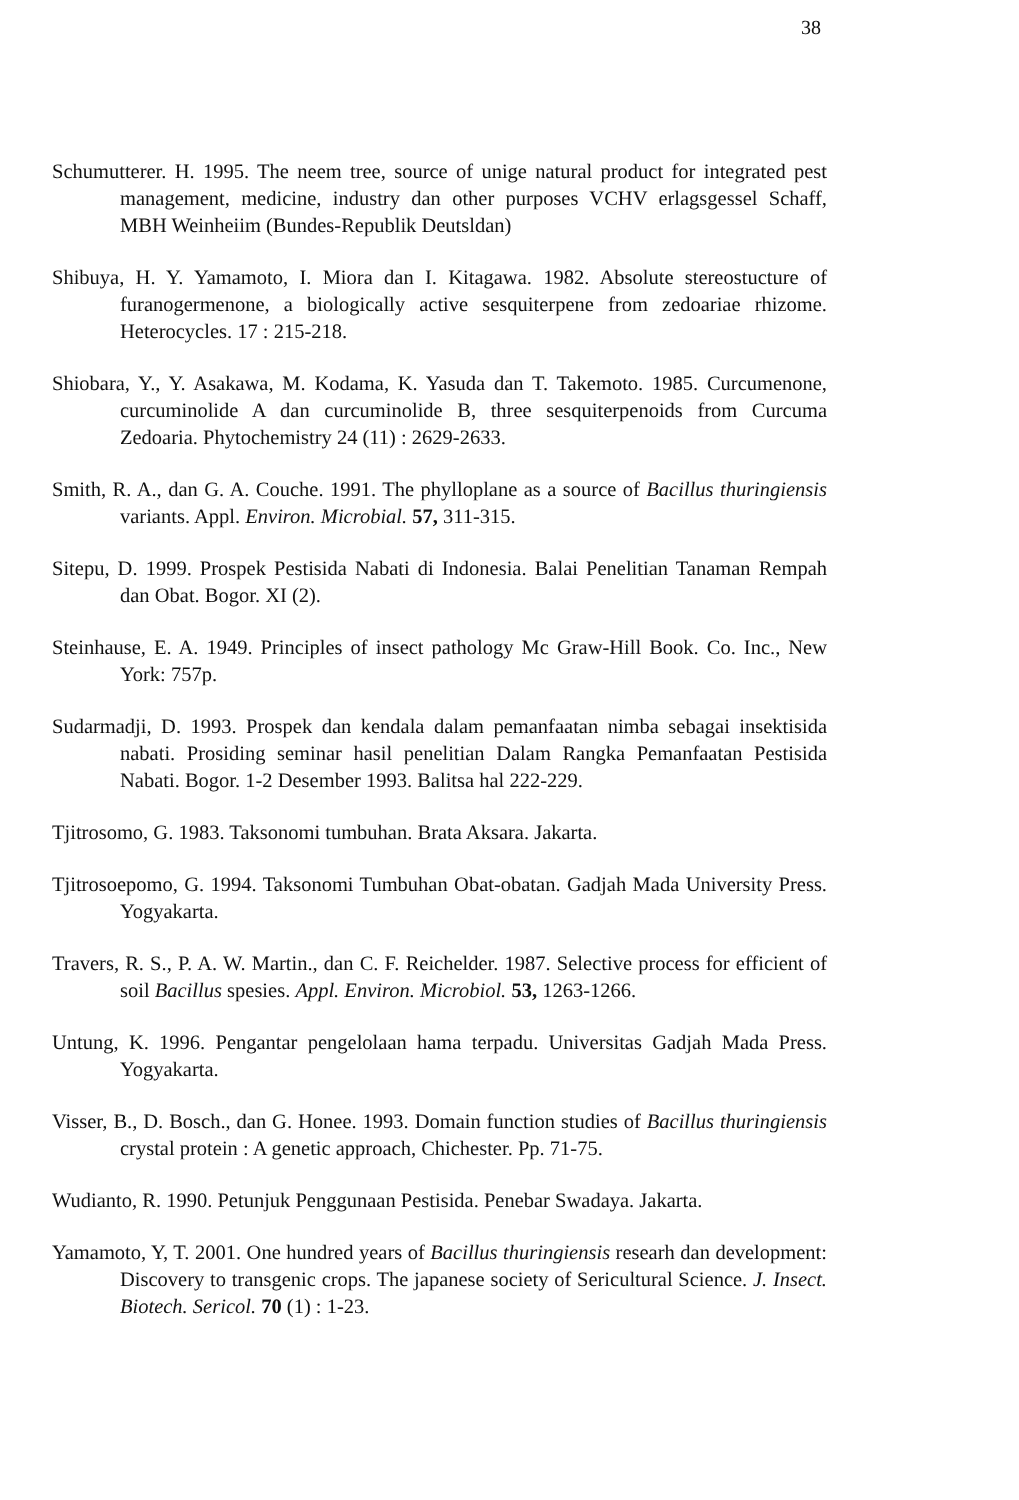38
Schumutterer. H. 1995. The neem tree, source of unige natural product for integrated pest management, medicine, industry dan other purposes VCHV erlagsgessel Schaff, MBH Weinheiim (Bundes-Republik Deutsldan)
Shibuya, H. Y. Yamamoto, I. Miora dan I. Kitagawa. 1982. Absolute stereostucture of furanogermenone, a biologically active sesquiterpene from zedoariae rhizome. Heterocycles. 17 : 215-218.
Shiobara, Y., Y. Asakawa, M. Kodama, K. Yasuda dan T. Takemoto. 1985. Curcumenone, curcuminolide A dan curcuminolide B, three sesquiterpenoids from Curcuma Zedoaria. Phytochemistry 24 (11) : 2629-2633.
Smith, R. A., dan G. A. Couche. 1991. The phylloplane as a source of Bacillus thuringiensis variants. Appl. Environ. Microbial. 57, 311-315.
Sitepu, D. 1999. Prospek Pestisida Nabati di Indonesia. Balai Penelitian Tanaman Rempah dan Obat. Bogor. XI (2).
Steinhause, E. A. 1949. Principles of insect pathology Mc Graw-Hill Book. Co. Inc., New York: 757p.
Sudarmadji, D. 1993. Prospek dan kendala dalam pemanfaatan nimba sebagai insektisida nabati. Prosiding seminar hasil penelitian Dalam Rangka Pemanfaatan Pestisida Nabati. Bogor. 1-2 Desember 1993. Balitsa hal 222-229.
Tjitrosomo, G. 1983. Taksonomi tumbuhan. Brata Aksara. Jakarta.
Tjitrosoepomo, G. 1994. Taksonomi Tumbuhan Obat-obatan. Gadjah Mada University Press. Yogyakarta.
Travers, R. S., P. A. W. Martin., dan C. F. Reichelder. 1987. Selective process for efficient of soil Bacillus spesies. Appl. Environ. Microbiol. 53, 1263-1266.
Untung, K. 1996. Pengantar pengelolaan hama terpadu. Universitas Gadjah Mada Press. Yogyakarta.
Visser, B., D. Bosch., dan G. Honee. 1993. Domain function studies of Bacillus thuringiensis crystal protein : A genetic approach, Chichester. Pp. 71-75.
Wudianto, R. 1990. Petunjuk Penggunaan Pestisida. Penebar Swadaya. Jakarta.
Yamamoto, Y, T. 2001. One hundred years of Bacillus thuringiensis researh dan development: Discovery to transgenic crops. The japanese society of Sericultural Science. J. Insect. Biotech. Sericol. 70 (1) : 1-23.